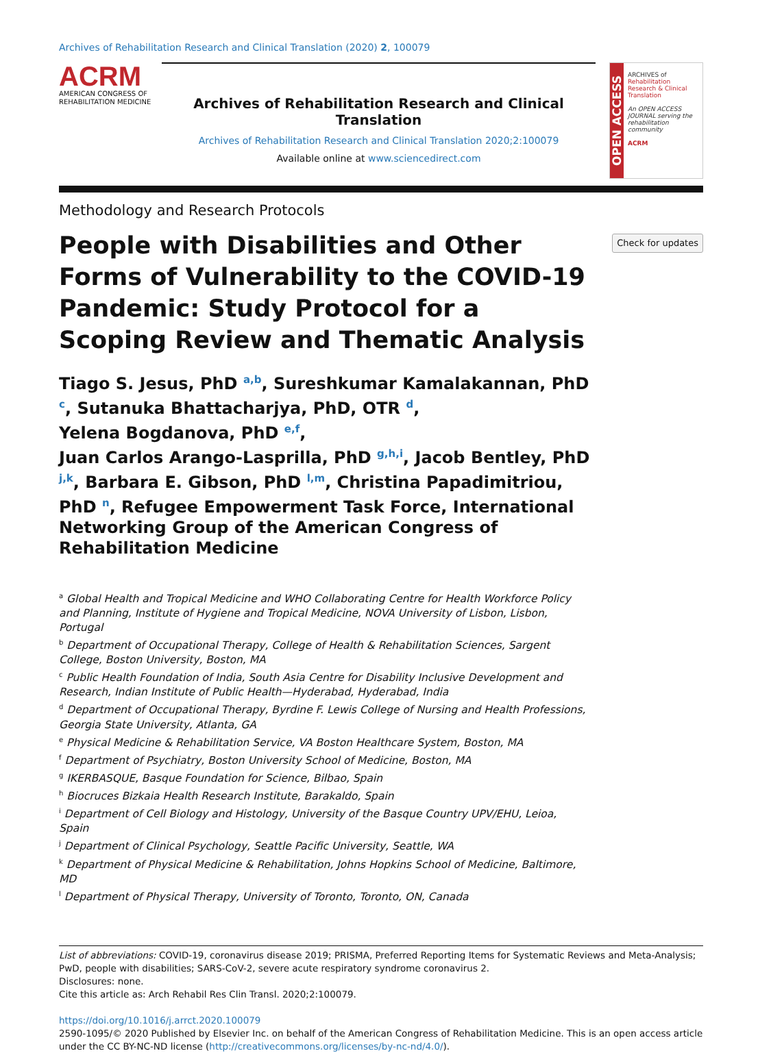Archives of Rehabilitation Research and Clinical Translation (2020) 2, 100079
ACRM
AMERICAN CONGRESS OF
REHABILITATION MEDICINE
Archives of Rehabilitation Research and Clinical Translation
Archives of Rehabilitation Research and Clinical Translation 2020;2:100079
Available online at www.sciencedirect.com
OPEN ACCESS
ARCHIVES of
Rehabilitation Research & Clinical Translation
An OPEN ACCESS JOURNAL serving the rehabilitation community
ACRM
Methodology and Research Protocols
People with Disabilities and Other Forms of Vulnerability to the COVID-19 Pandemic: Study Protocol for a Scoping Review and Thematic Analysis
Check for updates
Tiago S. Jesus, PhD <sup>a,b</sup>, Sureshkumar Kamalakannan, PhD <sup>c</sup>, Sutanuka Bhattacharjya, PhD, OTR <sup>d</sup>,
Yelena Bogdanova, PhD <sup>e,f</sup>,
Juan Carlos Arango-Lasprilla, PhD <sup>g,h,i</sup>, Jacob Bentley, PhD <sup>j,k</sup>, Barbara E. Gibson, PhD <sup>l,m</sup>, Christina Papadimitriou, PhD <sup>n</sup>, Refugee Empowerment Task Force, International Networking Group of the American Congress of Rehabilitation Medicine
<sup>a</sup> Global Health and Tropical Medicine and WHO Collaborating Centre for Health Workforce Policy and Planning, Institute of Hygiene and Tropical Medicine, NOVA University of Lisbon, Lisbon, Portugal
<sup>b</sup> Department of Occupational Therapy, College of Health & Rehabilitation Sciences, Sargent College, Boston University, Boston, MA
<sup>c</sup> Public Health Foundation of India, South Asia Centre for Disability Inclusive Development and Research, Indian Institute of Public Health—Hyderabad, Hyderabad, India
<sup>d</sup> Department of Occupational Therapy, Byrdine F. Lewis College of Nursing and Health Professions, Georgia State University, Atlanta, GA
<sup>e</sup> Physical Medicine & Rehabilitation Service, VA Boston Healthcare System, Boston, MA
<sup>f</sup> Department of Psychiatry, Boston University School of Medicine, Boston, MA
<sup>g</sup> IKERBASQUE, Basque Foundation for Science, Bilbao, Spain
<sup>h</sup> Biocruces Bizkaia Health Research Institute, Barakaldo, Spain
<sup>i</sup> Department of Cell Biology and Histology, University of the Basque Country UPV/EHU, Leioa, Spain
<sup>j</sup> Department of Clinical Psychology, Seattle Pacific University, Seattle, WA
<sup>k</sup> Department of Physical Medicine & Rehabilitation, Johns Hopkins School of Medicine, Baltimore, MD
<sup>l</sup> Department of Physical Therapy, University of Toronto, Toronto, ON, Canada
List of abbreviations: COVID-19, coronavirus disease 2019; PRISMA, Preferred Reporting Items for Systematic Reviews and Meta-Analysis; PwD, people with disabilities; SARS-CoV-2, severe acute respiratory syndrome coronavirus 2.
Disclosures: none.
Cite this article as: Arch Rehabil Res Clin Transl. 2020;2:100079.
https://doi.org/10.1016/j.arrct.2020.100079
2590-1095/© 2020 Published by Elsevier Inc. on behalf of the American Congress of Rehabilitation Medicine. This is an open access article under the CC BY-NC-ND license (http://creativecommons.org/licenses/by-nc-nd/4.0/).